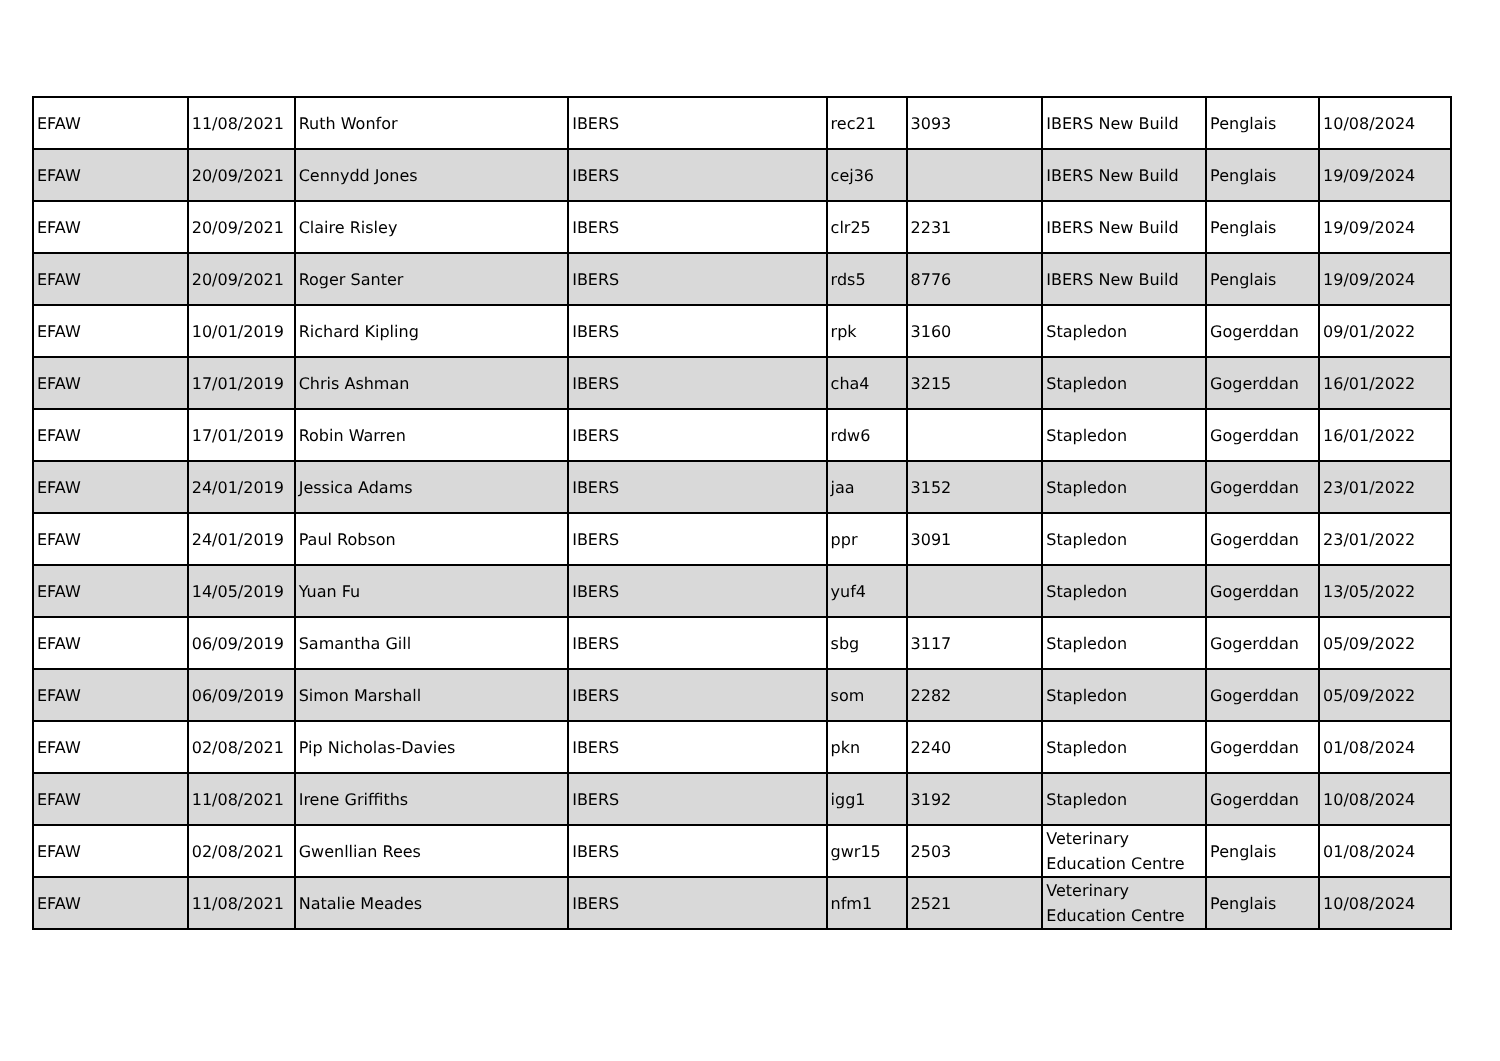| EFAW | 11/08/2021 | Ruth Wonfor | IBERS | rec21 | 3093 | IBERS New Build | Penglais | 10/08/2024 |
| EFAW | 20/09/2021 | Cennydd Jones | IBERS | cej36 | | IBERS New Build | Penglais | 19/09/2024 |
| EFAW | 20/09/2021 | Claire Risley | IBERS | clr25 | 2231 | IBERS New Build | Penglais | 19/09/2024 |
| EFAW | 20/09/2021 | Roger Santer | IBERS | rds5 | 8776 | IBERS New Build | Penglais | 19/09/2024 |
| EFAW | 10/01/2019 | Richard Kipling | IBERS | rpk | 3160 | Stapledon | Gogerddan | 09/01/2022 |
| EFAW | 17/01/2019 | Chris Ashman | IBERS | cha4 | 3215 | Stapledon | Gogerddan | 16/01/2022 |
| EFAW | 17/01/2019 | Robin Warren | IBERS | rdw6 | | Stapledon | Gogerddan | 16/01/2022 |
| EFAW | 24/01/2019 | Jessica Adams | IBERS | jaa | 3152 | Stapledon | Gogerddan | 23/01/2022 |
| EFAW | 24/01/2019 | Paul Robson | IBERS | ppr | 3091 | Stapledon | Gogerddan | 23/01/2022 |
| EFAW | 14/05/2019 | Yuan Fu | IBERS | yuf4 | | Stapledon | Gogerddan | 13/05/2022 |
| EFAW | 06/09/2019 | Samantha Gill | IBERS | sbg | 3117 | Stapledon | Gogerddan | 05/09/2022 |
| EFAW | 06/09/2019 | Simon Marshall | IBERS | som | 2282 | Stapledon | Gogerddan | 05/09/2022 |
| EFAW | 02/08/2021 | Pip Nicholas-Davies | IBERS | pkn | 2240 | Stapledon | Gogerddan | 01/08/2024 |
| EFAW | 11/08/2021 | Irene Griffiths | IBERS | igg1 | 3192 | Stapledon | Gogerddan | 10/08/2024 |
| EFAW | 02/08/2021 | Gwenllian Rees | IBERS | gwr15 | 2503 | Veterinary Education Centre | Penglais | 01/08/2024 |
| EFAW | 11/08/2021 | Natalie Meades | IBERS | nfm1 | 2521 | Veterinary Education Centre | Penglais | 10/08/2024 |